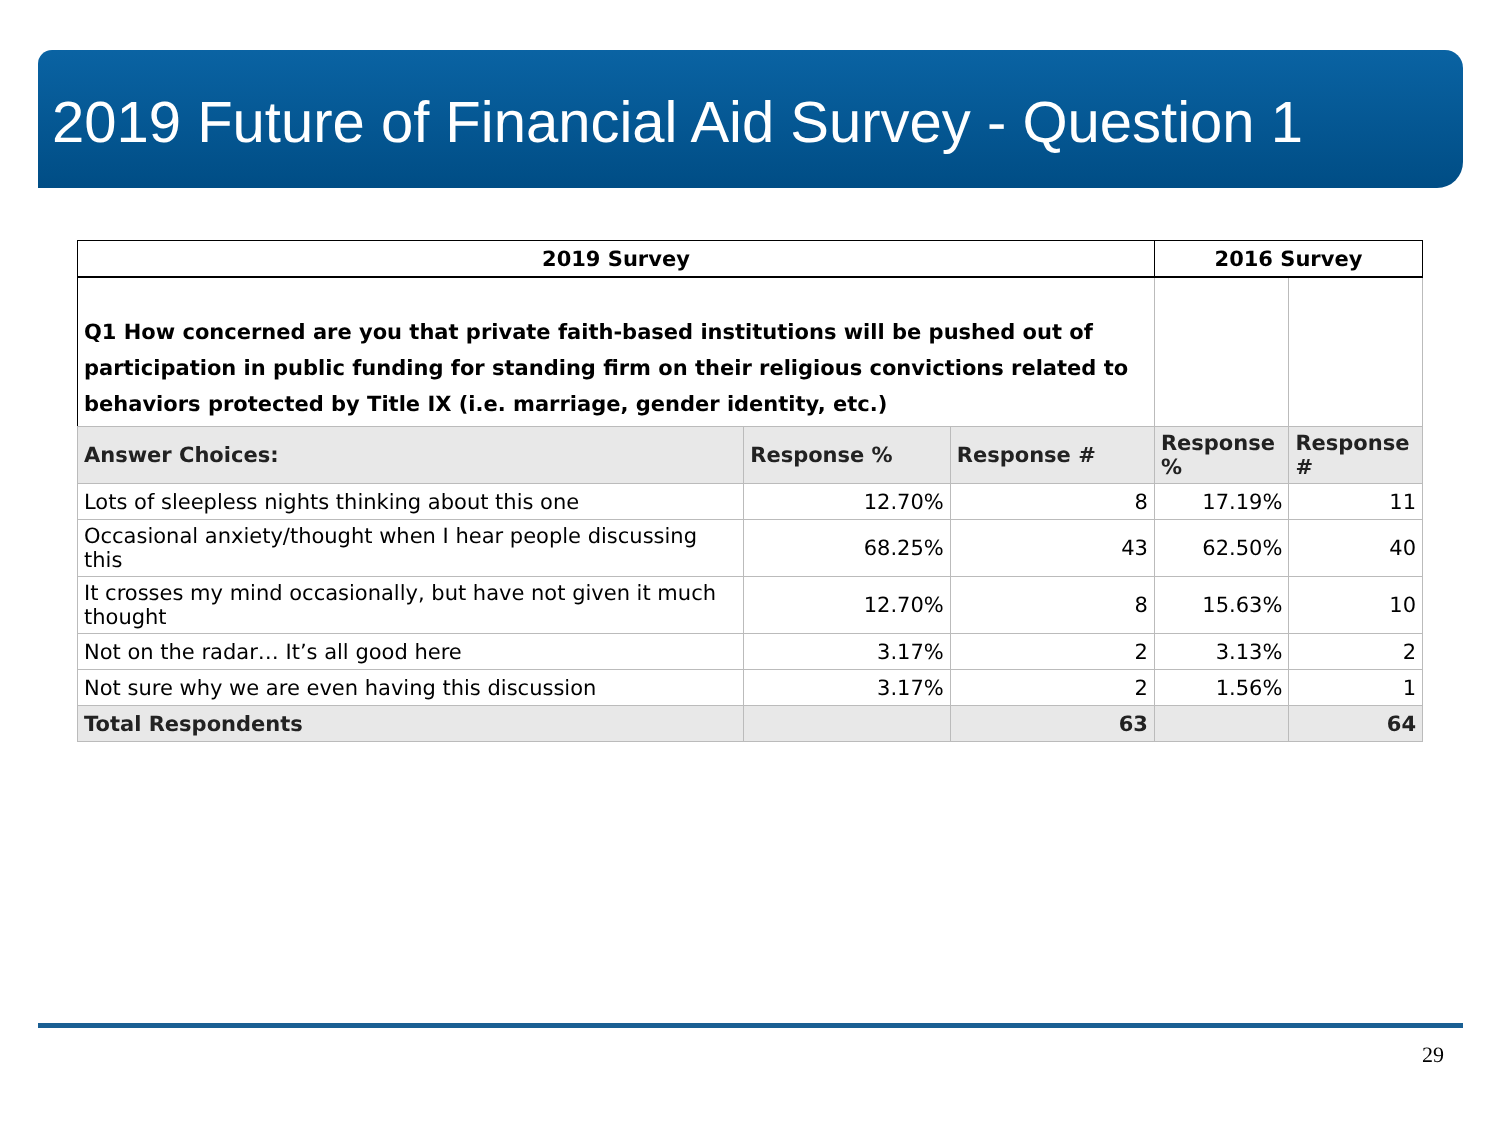2019 Future of Financial Aid Survey - Question 1
| 2019 Survey | | | 2016 Survey | |
| --- | --- | --- | --- | --- |
| Q1 How concerned are you that private faith-based institutions will be pushed out of participation in public funding for standing firm on their religious convictions related to behaviors protected by Title IX (i.e. marriage, gender identity, etc.) | | | | |
| Answer Choices: | Response % | Response # | Response % | Response # |
| Lots of sleepless nights thinking about this one | 12.70% | 8 | 17.19% | 11 |
| Occasional anxiety/thought when I hear people discussing this | 68.25% | 43 | 62.50% | 40 |
| It crosses my mind occasionally, but have not given it much thought | 12.70% | 8 | 15.63% | 10 |
| Not on the radar… It’s all good here | 3.17% | 2 | 3.13% | 2 |
| Not sure why we are even having this discussion | 3.17% | 2 | 1.56% | 1 |
| Total Respondents | | 63 | | 64 |
29